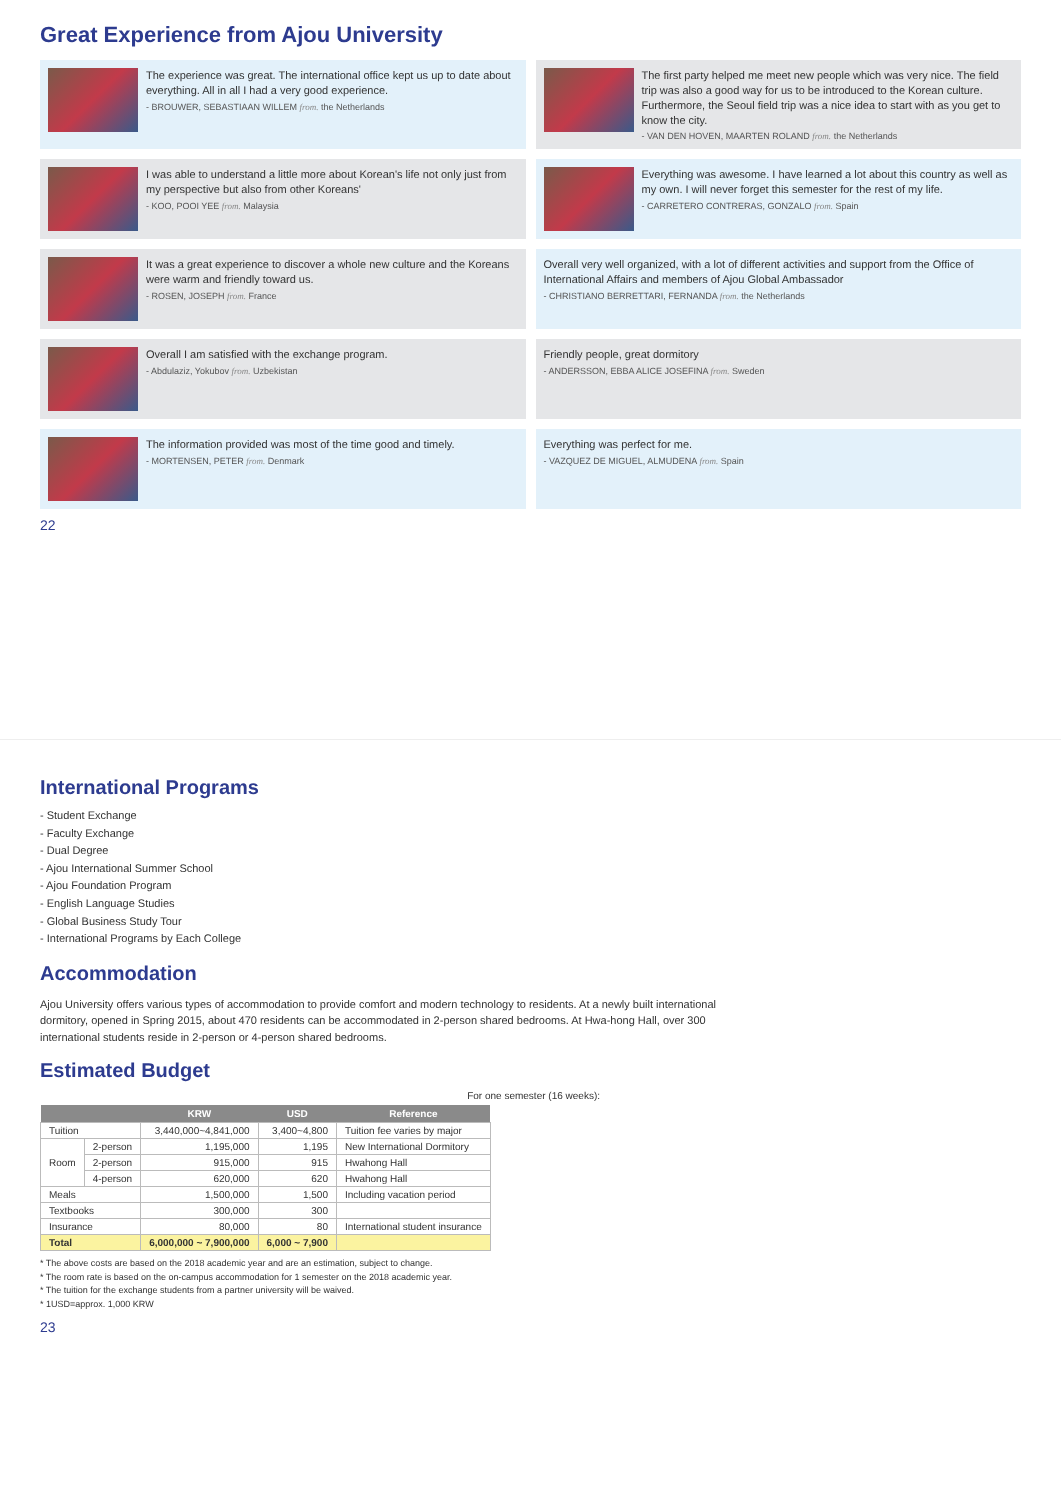Great Experience from Ajou University
The experience was great. The international office kept us up to date about everything. All in all I had a very good experience.
- BROUWER, SEBASTIAAN WILLEM from. the Netherlands
The first party helped me meet new people which was very nice. The field trip was also a good way for us to be introduced to the Korean culture. Furthermore, the Seoul field trip was a nice idea to start with as you get to know the city.
- VAN DEN HOVEN, MAARTEN ROLAND from. the Netherlands
I was able to understand a little more about Korean's life not only just from my perspective but also from other Koreans'
- KOO, POOI YEE from. Malaysia
Everything was awesome. I have learned a lot about this country as well as my own. I will never forget this semester for the rest of my life.
- CARRETERO CONTRERAS, GONZALO from. Spain
It was a great experience to discover a whole new culture and the Koreans were warm and friendly toward us.
- ROSEN, JOSEPH from. France
Overall very well organized, with a lot of different activities and support from the Office of International Affairs and members of Ajou Global Ambassador
- CHRISTIANO BERRETTARI, FERNANDA from. the Netherlands
Overall I am satisfied with the exchange program.
- Abdulaziz, Yokubov from. Uzbekistan
Friendly people, great dormitory
- ANDERSSON, EBBA ALICE JOSEFINA from. Sweden
The information provided was most of the time good and timely.
- MORTENSEN, PETER from. Denmark
Everything was perfect for me.
- VAZQUEZ DE MIGUEL, ALMUDENA from. Spain
22
International Programs
- Student Exchange
- Faculty Exchange
- Dual Degree
- Ajou International Summer School
- Ajou Foundation Program
- English Language Studies
- Global Business Study Tour
- International Programs by Each College
Accommodation
Ajou University offers various types of accommodation to provide comfort and modern technology to residents. At a newly built international dormitory, opened in Spring 2015, about 470 residents can be accommodated in 2-person shared bedrooms. At Hwa-hong Hall, over 300 international students reside in 2-person or 4-person shared bedrooms.
Estimated Budget
For one semester (16 weeks):
| | | KRW | USD | Reference |
| --- | --- | --- | --- | --- |
| Tuition | | 3,440,000~4,841,000 | 3,400~4,800 | Tuition fee varies by major |
| Room | 2-person | 1,195,000 | 1,195 | New International Dormitory |
| | 2-person | 915,000 | 915 | Hwahong Hall |
| | 4-person | 620,000 | 620 | Hwahong Hall |
| Meals | | 1,500,000 | 1,500 | Including vacation period |
| Textbooks | | 300,000 | 300 | |
| Insurance | | 80,000 | 80 | International student insurance |
| Total | | 6,000,000 ~ 7,900,000 | 6,000 ~ 7,900 | |
* The above costs are based on the 2018 academic year and are an estimation, subject to change.
* The room rate is based on the on-campus accommodation for 1 semester on the 2018 academic year.
* The tuition for the exchange students from a partner university will be waived.
* 1USD=approx. 1,000 KRW
23